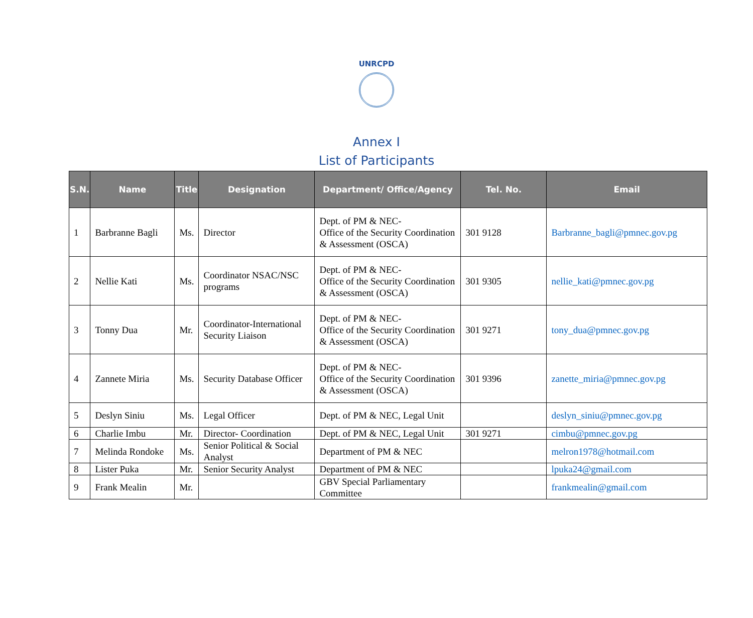UNRCPD
Annex I
List of Participants
| S.N. | Name | Title | Designation | Department/ Office/Agency | Tel. No. | Email |
| --- | --- | --- | --- | --- | --- | --- |
| 1 | Barbranne Bagli | Ms. | Director | Dept. of PM & NEC- Office of the Security Coordination & Assessment (OSCA) | 301 9128 | Barbranne_bagli@pmnec.gov.pg |
| 2 | Nellie Kati | Ms. | Coordinator NSAC/NSC programs | Dept. of PM & NEC- Office of the Security Coordination & Assessment (OSCA) | 301 9305 | nellie_kati@pmnec.gov.pg |
| 3 | Tonny Dua | Mr. | Coordinator-International Security Liaison | Dept. of PM & NEC- Office of the Security Coordination & Assessment (OSCA) | 301 9271 | tony_dua@pmnec.gov.pg |
| 4 | Zannete Miria | Ms. | Security Database Officer | Dept. of PM & NEC- Office of the Security Coordination & Assessment (OSCA) | 301 9396 | zanette_miria@pmnec.gov.pg |
| 5 | Deslyn Siniu | Ms. | Legal Officer | Dept. of PM & NEC, Legal Unit | | deslyn_siniu@pmnec.gov.pg |
| 6 | Charlie Imbu | Mr. | Director- Coordination | Dept. of PM & NEC, Legal Unit | 301 9271 | cimbu@pmnec.gov.pg |
| 7 | Melinda Rondoke | Ms. | Senior Political & Social Analyst | Department of PM & NEC | | melron1978@hotmail.com |
| 8 | Lister Puka | Mr. | Senior Security Analyst | Department of PM & NEC | | lpuka24@gmail.com |
| 9 | Frank Mealin | Mr. | | GBV Special Parliamentary Committee | | frankmealin@gmail.com |